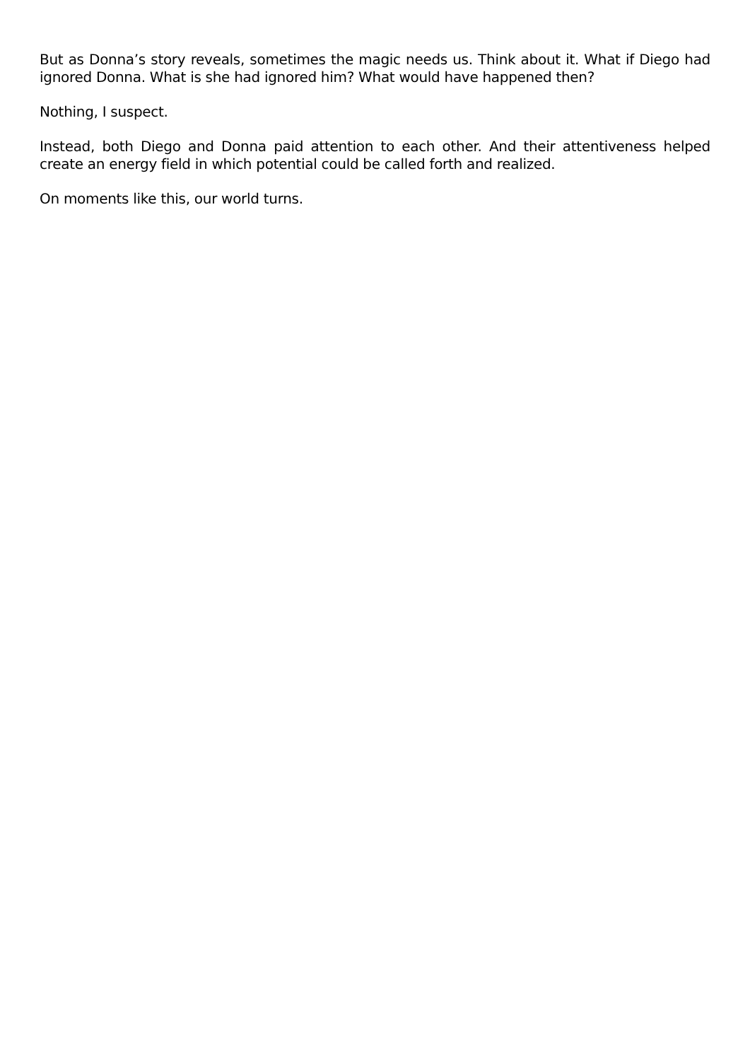But as Donna’s story reveals, sometimes the magic needs us. Think about it. What if Diego had ignored Donna. What is she had ignored him? What would have happened then?
Nothing, I suspect.
Instead, both Diego and Donna paid attention to each other. And their attentiveness helped create an energy field in which potential could be called forth and realized.
On moments like this, our world turns.